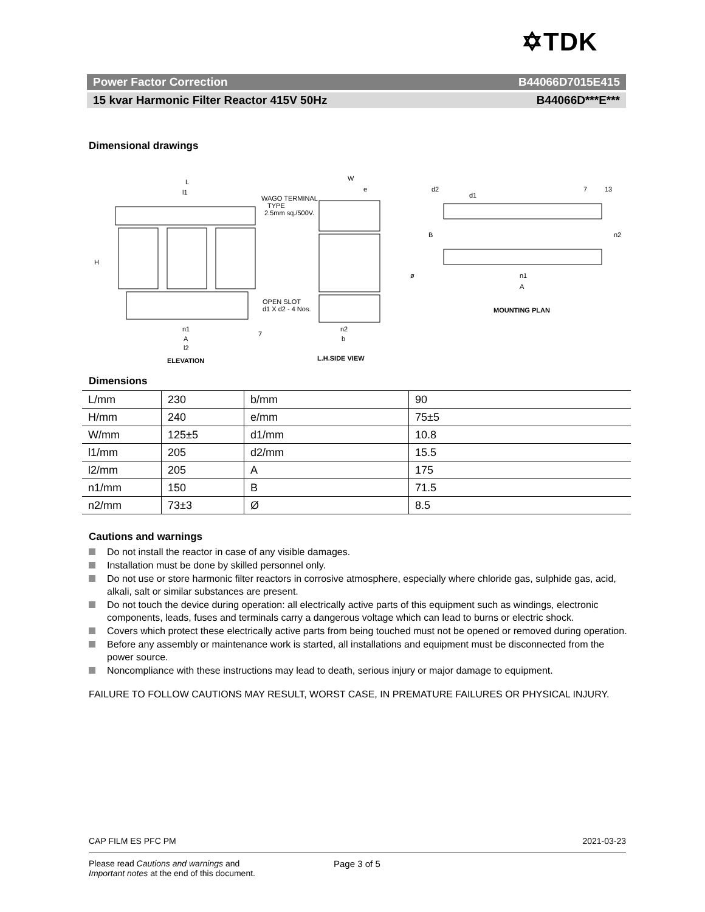✡TDK
Power Factor Correction B44066D7015E415
15 kvar Harmonic Filter Reactor 415V 50Hz B44066D***E***
Dimensional drawings
L
l1
WAGO TERMINAL
TYPE
2.5mm sq./500V.
H
OPEN SLOT
d1 X d2 - 4 Nos.
n1
A
l2
7
ELEVATION
W
e
ø
n2
b
L.H.SIDE VIEW
d2
d1
7
13
B
n2
n1
A
MOUNTING PLAN
Dimensions
| L/mm | 230 | b/mm | 90 |
| H/mm | 240 | e/mm | 75±5 |
| W/mm | 125±5 | d1/mm | 10.8 |
| l1/mm | 205 | d2/mm | 15.5 |
| l2/mm | 205 | A | 175 |
| n1/mm | 150 | B | 71.5 |
| n2/mm | 73±3 | Ø | 8.5 |
Cautions and warnings
Do not install the reactor in case of any visible damages.
Installation must be done by skilled personnel only.
Do not use or store harmonic filter reactors in corrosive atmosphere, especially where chloride gas, sulphide gas, acid, alkali, salt or similar substances are present.
Do not touch the device during operation: all electrically active parts of this equipment such as windings, electronic components, leads, fuses and terminals carry a dangerous voltage which can lead to burns or electric shock.
Covers which protect these electrically active parts from being touched must not be opened or removed during operation.
Before any assembly or maintenance work is started, all installations and equipment must be disconnected from the power source.
Noncompliance with these instructions may lead to death, serious injury or major damage to equipment.
FAILURE TO FOLLOW CAUTIONS MAY RESULT, WORST CASE, IN PREMATURE FAILURES OR PHYSICAL INJURY.
CAP FILM ES PFC PM 2021-03-23
Please read Cautions and warnings and
Important notes at the end of this document.
Page 3 of 5